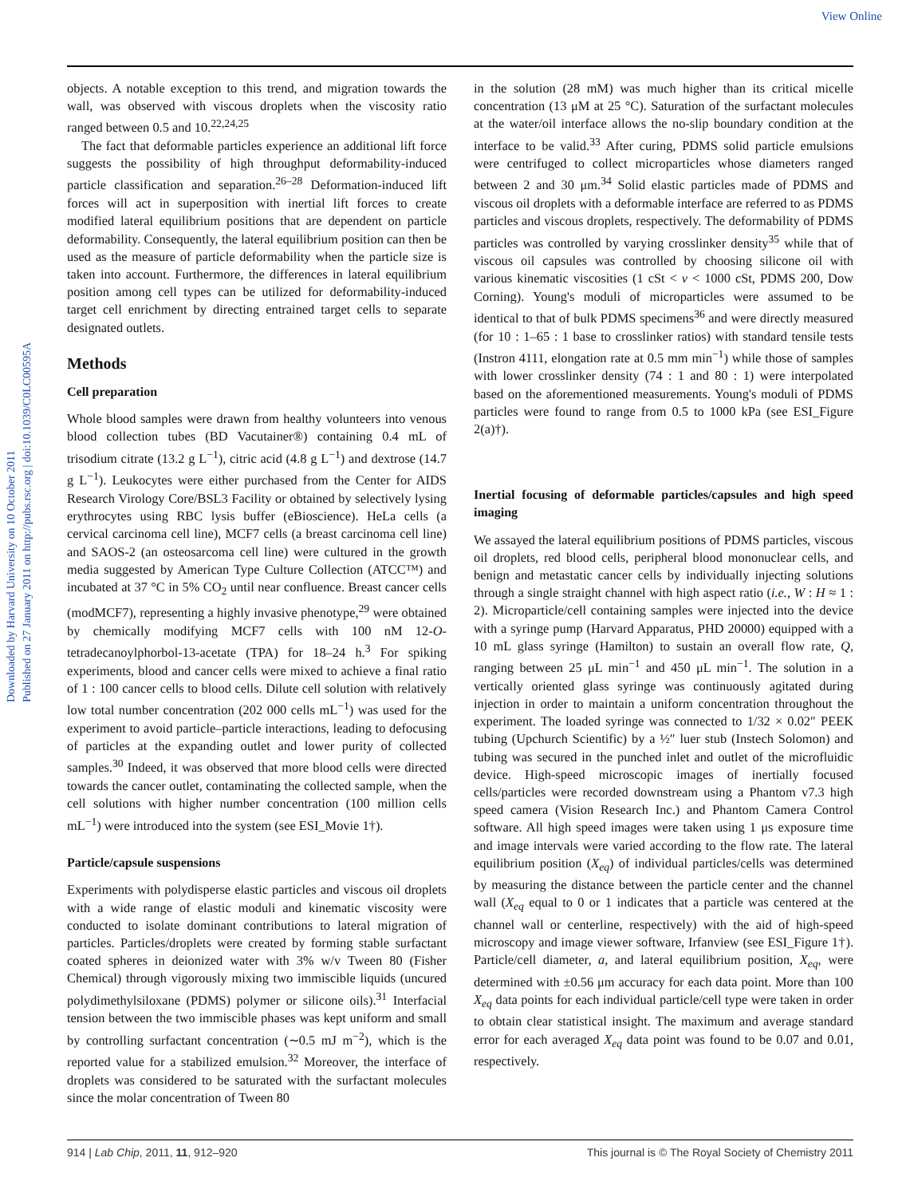View Online
Downloaded by Harvard University on 10 October 2011
Published on 27 January 2011 on http://pubs.rsc.org | doi:10.1039/C0LC00595A
objects. A notable exception to this trend, and migration towards the wall, was observed with viscous droplets when the viscosity ratio ranged between 0.5 and 10.<sup>22,24,25</sup>
The fact that deformable particles experience an additional lift force suggests the possibility of high throughput deformability-induced particle classification and separation.<sup>26–28</sup> Deformation-induced lift forces will act in superposition with inertial lift forces to create modified lateral equilibrium positions that are dependent on particle deformability. Consequently, the lateral equilibrium position can then be used as the measure of particle deformability when the particle size is taken into account. Furthermore, the differences in lateral equilibrium position among cell types can be utilized for deformability-induced target cell enrichment by directing entrained target cells to separate designated outlets.
Methods
Cell preparation
Whole blood samples were drawn from healthy volunteers into venous blood collection tubes (BD Vacutainer®) containing 0.4 mL of trisodium citrate (13.2 g L<sup>−1</sup>), citric acid (4.8 g L<sup>−1</sup>) and dextrose (14.7 g L<sup>−1</sup>). Leukocytes were either purchased from the Center for AIDS Research Virology Core/BSL3 Facility or obtained by selectively lysing erythrocytes using RBC lysis buffer (eBioscience). HeLa cells (a cervical carcinoma cell line), MCF7 cells (a breast carcinoma cell line) and SAOS-2 (an osteosarcoma cell line) were cultured in the growth media suggested by American Type Culture Collection (ATCC™) and incubated at 37 °C in 5% CO<sub>2</sub> until near confluence. Breast cancer cells (modMCF7), representing a highly invasive phenotype,<sup>29</sup> were obtained by chemically modifying MCF7 cells with 100 nM 12-O-tetradecanoylphorbol-13-acetate (TPA) for 18–24 h.<sup>3</sup> For spiking experiments, blood and cancer cells were mixed to achieve a final ratio of 1 : 100 cancer cells to blood cells. Dilute cell solution with relatively low total number concentration (202 000 cells mL<sup>−1</sup>) was used for the experiment to avoid particle–particle interactions, leading to defocusing of particles at the expanding outlet and lower purity of collected samples.<sup>30</sup> Indeed, it was observed that more blood cells were directed towards the cancer outlet, contaminating the collected sample, when the cell solutions with higher number concentration (100 million cells mL<sup>−1</sup>) were introduced into the system (see ESI_Movie 1†).
Particle/capsule suspensions
Experiments with polydisperse elastic particles and viscous oil droplets with a wide range of elastic moduli and kinematic viscosity were conducted to isolate dominant contributions to lateral migration of particles. Particles/droplets were created by forming stable surfactant coated spheres in deionized water with 3% w/v Tween 80 (Fisher Chemical) through vigorously mixing two immiscible liquids (uncured polydimethylsiloxane (PDMS) polymer or silicone oils).<sup>31</sup> Interfacial tension between the two immiscible phases was kept uniform and small by controlling surfactant concentration (∼0.5 mJ m<sup>−2</sup>), which is the reported value for a stabilized emulsion.<sup>32</sup> Moreover, the interface of droplets was considered to be saturated with the surfactant molecules since the molar concentration of Tween 80
in the solution (28 mM) was much higher than its critical micelle concentration (13 μM at 25 °C). Saturation of the surfactant molecules at the water/oil interface allows the no-slip boundary condition at the interface to be valid.<sup>33</sup> After curing, PDMS solid particle emulsions were centrifuged to collect microparticles whose diameters ranged between 2 and 30 μm.<sup>34</sup> Solid elastic particles made of PDMS and viscous oil droplets with a deformable interface are referred to as PDMS particles and viscous droplets, respectively. The deformability of PDMS particles was controlled by varying crosslinker density<sup>35</sup> while that of viscous oil capsules was controlled by choosing silicone oil with various kinematic viscosities (1 cSt < ν < 1000 cSt, PDMS 200, Dow Corning). Young's moduli of microparticles were assumed to be identical to that of bulk PDMS specimens<sup>36</sup> and were directly measured (for 10 : 1–65 : 1 base to crosslinker ratios) with standard tensile tests (Instron 4111, elongation rate at 0.5 mm min<sup>−1</sup>) while those of samples with lower crosslinker density (74 : 1 and 80 : 1) were interpolated based on the aforementioned measurements. Young's moduli of PDMS particles were found to range from 0.5 to 1000 kPa (see ESI_Figure 2(a)†).
Inertial focusing of deformable particles/capsules and high speed imaging
We assayed the lateral equilibrium positions of PDMS particles, viscous oil droplets, red blood cells, peripheral blood mononuclear cells, and benign and metastatic cancer cells by individually injecting solutions through a single straight channel with high aspect ratio (i.e., W : H ≈ 1 : 2). Microparticle/cell containing samples were injected into the device with a syringe pump (Harvard Apparatus, PHD 20000) equipped with a 10 mL glass syringe (Hamilton) to sustain an overall flow rate, Q, ranging between 25 μL min<sup>−1</sup> and 450 μL min<sup>−1</sup>. The solution in a vertically oriented glass syringe was continuously agitated during injection in order to maintain a uniform concentration throughout the experiment. The loaded syringe was connected to 1/32 × 0.02″ PEEK tubing (Upchurch Scientific) by a ½″ luer stub (Instech Solomon) and tubing was secured in the punched inlet and outlet of the microfluidic device. High-speed microscopic images of inertially focused cells/particles were recorded downstream using a Phantom v7.3 high speed camera (Vision Research Inc.) and Phantom Camera Control software. All high speed images were taken using 1 μs exposure time and image intervals were varied according to the flow rate. The lateral equilibrium position (X<sub>eq</sub>) of individual particles/cells was determined by measuring the distance between the particle center and the channel wall (X<sub>eq</sub> equal to 0 or 1 indicates that a particle was centered at the channel wall or centerline, respectively) with the aid of high-speed microscopy and image viewer software, Irfanview (see ESI_Figure 1†). Particle/cell diameter, a, and lateral equilibrium position, X<sub>eq</sub>, were determined with ±0.56 μm accuracy for each data point. More than 100 X<sub>eq</sub> data points for each individual particle/cell type were taken in order to obtain clear statistical insight. The maximum and average standard error for each averaged X<sub>eq</sub> data point was found to be 0.07 and 0.01, respectively.
914 | Lab Chip, 2011, 11, 912–920 This journal is © The Royal Society of Chemistry 2011